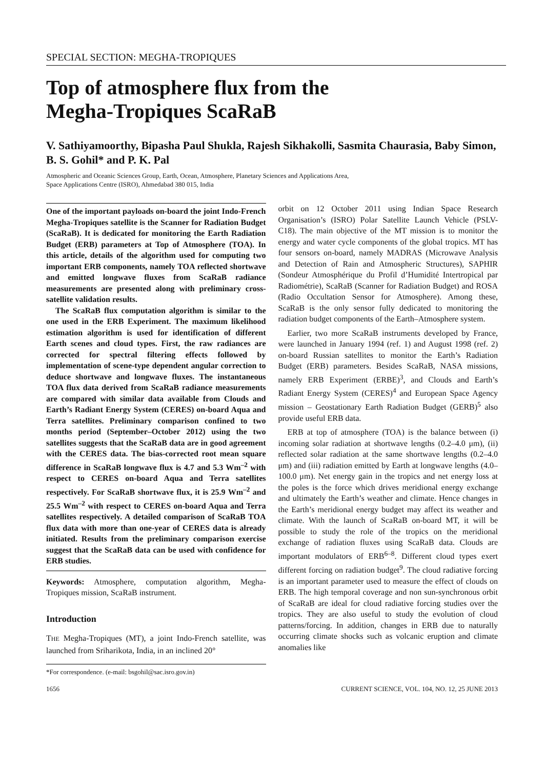SPECIAL SECTION: MEGHA-TROPIQUES
Top of atmosphere flux from the
Megha-Tropiques ScaRaB
V. Sathiyamoorthy, Bipasha Paul Shukla, Rajesh Sikhakolli, Sasmita Chaurasia, Baby Simon, B. S. Gohil* and P. K. Pal
Atmospheric and Oceanic Sciences Group, Earth, Ocean, Atmosphere, Planetary Sciences and Applications Area,
Space Applications Centre (ISRO), Ahmedabad 380 015, India
One of the important payloads on-board the joint Indo-French Megha-Tropiques satellite is the Scanner for Radiation Budget (ScaRaB). It is dedicated for monitoring the Earth Radiation Budget (ERB) parameters at Top of Atmosphere (TOA). In this article, details of the algorithm used for computing two important ERB components, namely TOA reflected shortwave and emitted longwave fluxes from ScaRaB radiance measurements are presented along with preliminary cross-satellite validation results.
The ScaRaB flux computation algorithm is similar to the one used in the ERB Experiment. The maximum likelihood estimation algorithm is used for identification of different Earth scenes and cloud types. First, the raw radiances are corrected for spectral filtering effects followed by implementation of scene-type dependent angular correction to deduce shortwave and longwave fluxes. The instantaneous TOA flux data derived from ScaRaB radiance measurements are compared with similar data available from Clouds and Earth’s Radiant Energy System (CERES) on-board Aqua and Terra satellites. Preliminary comparison confined to two months period (September–October 2012) using the two satellites suggests that the ScaRaB data are in good agreement with the CERES data. The bias-corrected root mean square difference in ScaRaB longwave flux is 4.7 and 5.3 Wm<sup>–2</sup> with respect to CERES on-board Aqua and Terra satellites respectively. For ScaRaB shortwave flux, it is 25.9 Wm<sup>–2</sup> and 25.5 Wm<sup>–2</sup> with respect to CERES on-board Aqua and Terra satellites respectively. A detailed comparison of ScaRaB TOA flux data with more than one-year of CERES data is already initiated. Results from the preliminary comparison exercise suggest that the ScaRaB data can be used with confidence for ERB studies.
Keywords: Atmosphere, computation algorithm, Megha-Tropiques mission, ScaRaB instrument.
Introduction
THE Megha-Tropiques (MT), a joint Indo-French satellite, was launched from Sriharikota, India, in an inclined 20°
*For correspondence. (e-mail: bsgohil@sac.isro.gov.in)
orbit on 12 October 2011 using Indian Space Research Organisation’s (ISRO) Polar Satellite Launch Vehicle (PSLV-C18). The main objective of the MT mission is to monitor the energy and water cycle components of the global tropics. MT has four sensors on-board, namely MADRAS (Microwave Analysis and Detection of Rain and Atmospheric Structures), SAPHIR (Sondeur Atmosphérique du Profil d’Humidité Intertropical par Radiométrie), ScaRaB (Scanner for Radiation Budget) and ROSA (Radio Occultation Sensor for Atmosphere). Among these, ScaRaB is the only sensor fully dedicated to monitoring the radiation budget components of the Earth–Atmosphere system.
Earlier, two more ScaRaB instruments developed by France, were launched in January 1994 (ref. 1) and August 1998 (ref. 2) on-board Russian satellites to monitor the Earth’s Radiation Budget (ERB) parameters. Besides ScaRaB, NASA missions, namely ERB Experiment (ERBE)<sup>3</sup>, and Clouds and Earth’s Radiant Energy System (CERES)<sup>4</sup> and European Space Agency mission – Geostationary Earth Radiation Budget (GERB)<sup>5</sup> also provide useful ERB data.
ERB at top of atmosphere (TOA) is the balance between (i) incoming solar radiation at shortwave lengths (0.2–4.0 μm), (ii) reflected solar radiation at the same shortwave lengths (0.2–4.0 μm) and (iii) radiation emitted by Earth at longwave lengths (4.0–100.0 μm). Net energy gain in the tropics and net energy loss at the poles is the force which drives meridional energy exchange and ultimately the Earth’s weather and climate. Hence changes in the Earth’s meridional energy budget may affect its weather and climate. With the launch of ScaRaB on-board MT, it will be possible to study the role of the tropics on the meridional exchange of radiation fluxes using ScaRaB data. Clouds are important modulators of ERB<sup>6–8</sup>. Different cloud types exert different forcing on radiation budget<sup>9</sup>. The cloud radiative forcing is an important parameter used to measure the effect of clouds on ERB. The high temporal coverage and non sun-synchronous orbit of ScaRaB are ideal for cloud radiative forcing studies over the tropics. They are also useful to study the evolution of cloud patterns/forcing. In addition, changes in ERB due to naturally occurring climate shocks such as volcanic eruption and climate anomalies like
1656 CURRENT SCIENCE, VOL. 104, NO. 12, 25 JUNE 2013